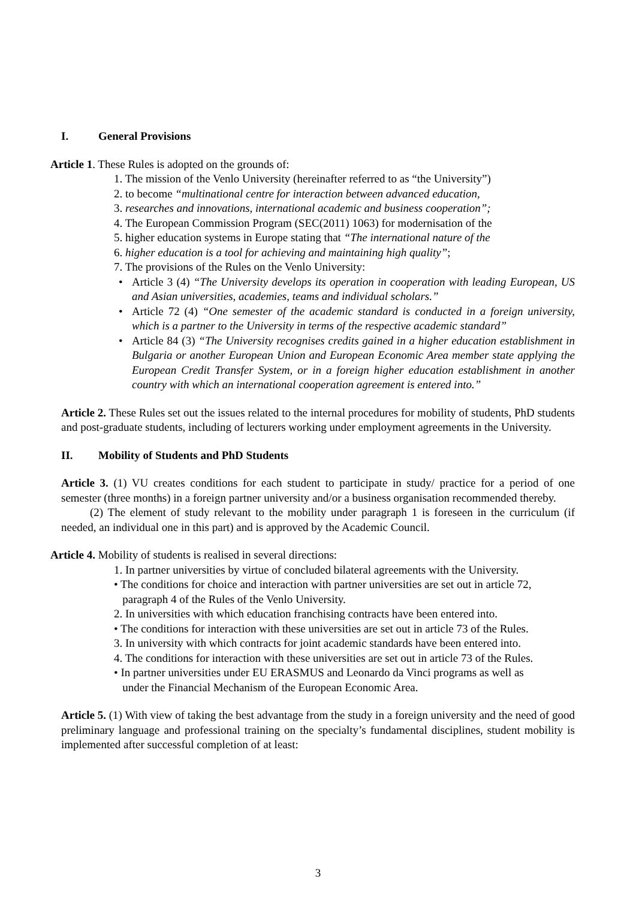I. General Provisions
Article 1. These Rules is adopted on the grounds of:
1. The mission of the Venlo University (hereinafter referred to as “the University”)
2. to become “multinational centre for interaction between advanced education,
3. researches and innovations, international academic and business cooperation”;
4. The European Commission Program (SEC(2011) 1063) for modernisation of the
5. higher education systems in Europe stating that “The international nature of the
6. higher education is a tool for achieving and maintaining high quality”;
7. The provisions of the Rules on the Venlo University:
• Article 3 (4) “The University develops its operation in cooperation with leading European, US and Asian universities, academies, teams and individual scholars.”
• Article 72 (4) “One semester of the academic standard is conducted in a foreign university, which is a partner to the University in terms of the respective academic standard”
• Article 84 (3) “The University recognises credits gained in a higher education establishment in Bulgaria or another European Union and European Economic Area member state applying the European Credit Transfer System, or in a foreign higher education establishment in another country with which an international cooperation agreement is entered into.”
Article 2. These Rules set out the issues related to the internal procedures for mobility of students, PhD students and post-graduate students, including of lecturers working under employment agreements in the University.
II. Mobility of Students and PhD Students
Article 3. (1) VU creates conditions for each student to participate in study/ practice for a period of one semester (three months) in a foreign partner university and/or a business organisation recommended thereby.
(2) The element of study relevant to the mobility under paragraph 1 is foreseen in the curriculum (if needed, an individual one in this part) and is approved by the Academic Council.
Article 4. Mobility of students is realised in several directions:
1. In partner universities by virtue of concluded bilateral agreements with the University.
• The conditions for choice and interaction with partner universities are set out in article 72,
paragraph 4 of the Rules of the Venlo University.
2. In universities with which education franchising contracts have been entered into.
• The conditions for interaction with these universities are set out in article 73 of the Rules.
3. In university with which contracts for joint academic standards have been entered into.
4. The conditions for interaction with these universities are set out in article 73 of the Rules.
• In partner universities under EU ERASMUS and Leonardo da Vinci programs as well as
under the Financial Mechanism of the European Economic Area.
Article 5. (1) With view of taking the best advantage from the study in a foreign university and the need of good preliminary language and professional training on the specialty’s fundamental disciplines, student mobility is implemented after successful completion of at least:
3